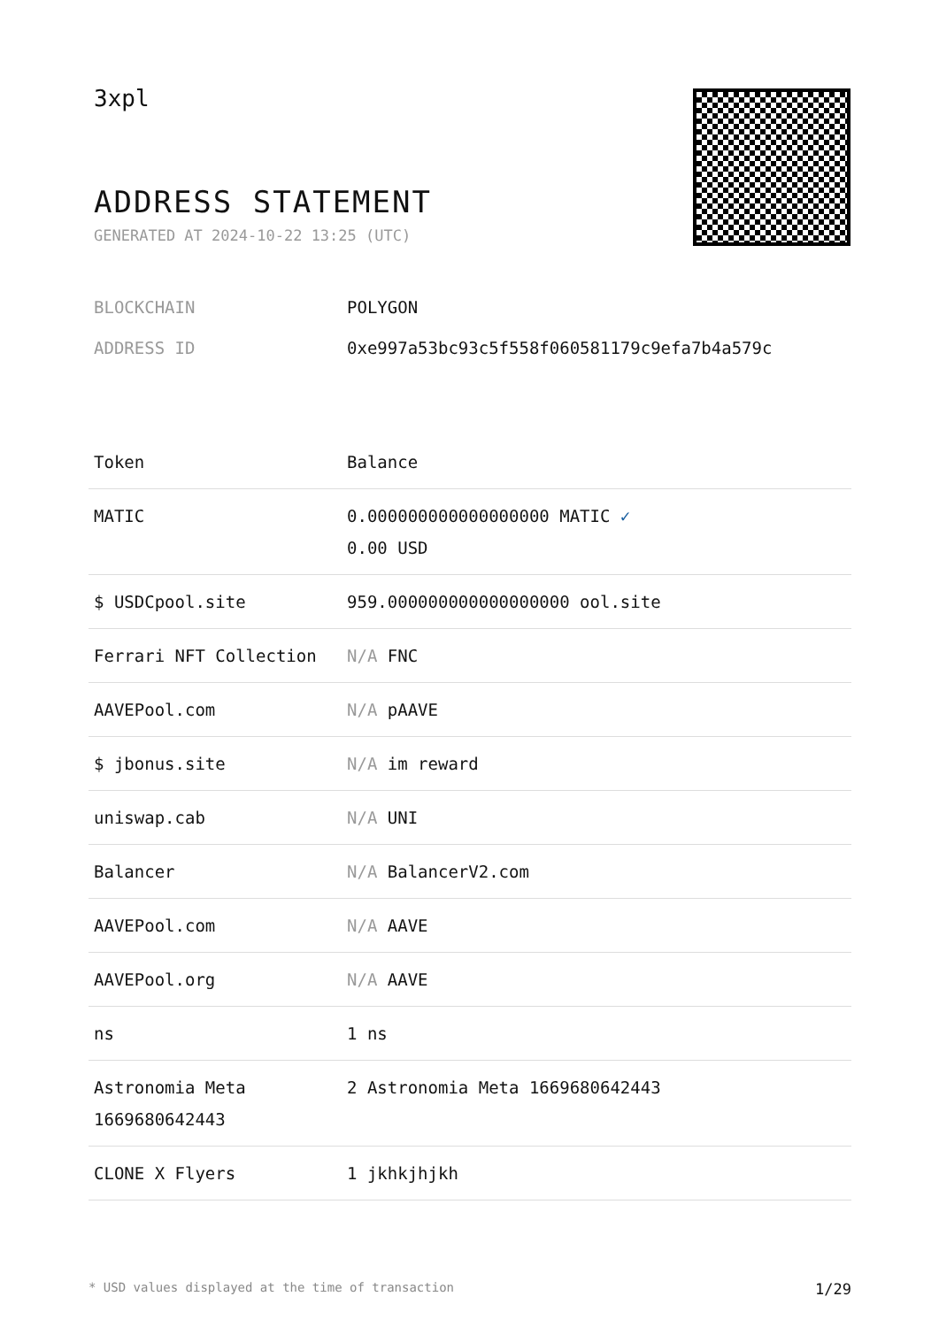3xpl
ADDRESS STATEMENT
GENERATED AT 2024-10-22 13:25 (UTC)
BLOCKCHAIN POLYGON
ADDRESS ID 0xe997a53bc93c5f558f060581179c9efa7b4a579c
| Token | Balance |
| --- | --- |
| MATIC | 0.000000000000000000 MATIC ✓ 0.00 USD |
| $ USDCpool.site | 959.000000000000000000 ool.site |
| Ferrari NFT Collection | N/A FNC |
| AAVEPool.com | N/A pAAVE |
| $ jbonus.site | N/A im reward |
| uniswap.cab | N/A UNI |
| Balancer | N/A BalancerV2.com |
| AAVEPool.com | N/A AAVE |
| AAVEPool.org | N/A AAVE |
| ns | 1 ns |
| Astronomia Meta 1669680642443 | 2 Astronomia Meta 1669680642443 |
| CLONE X Flyers | 1 jkhkjhjkh |
* USD values displayed at the time of transaction 1/29